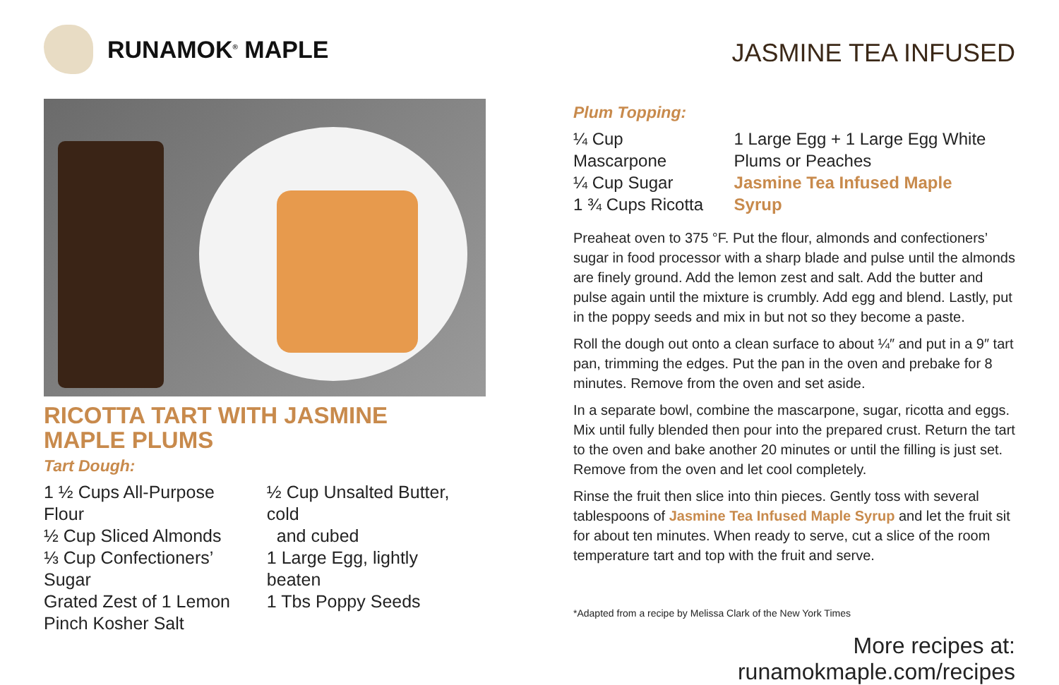RUNAMOK<sup>®</sup> MAPLE
RICOTTA TART WITH JASMINE
MAPLE PLUMS
Tart Dough:
1 ½ Cups All-Purpose Flour
½ Cup Sliced Almonds
⅓ Cup Confectioners’ Sugar
Grated Zest of 1 Lemon
Pinch Kosher Salt
½ Cup Unsalted Butter, cold
and cubed
1 Large Egg, lightly beaten
1 Tbs Poppy Seeds
JASMINE TEA INFUSED
Plum Topping:
¼ Cup Mascarpone
¼ Cup Sugar
1 ¾ Cups Ricotta
1 Large Egg + 1 Large Egg White
Plums or Peaches
Jasmine Tea Infused Maple Syrup
Preaheat oven to 375 °F. Put the flour, almonds and confectioners’ sugar in food processor with a sharp blade and pulse until the almonds are finely ground. Add the lemon zest and salt. Add the butter and pulse again until the mixture is crumbly. Add egg and blend. Lastly, put in the poppy seeds and mix in but not so they become a paste.
Roll the dough out onto a clean surface to about ¼″ and put in a 9″ tart pan, trimming the edges. Put the pan in the oven and prebake for 8 minutes. Remove from the oven and set aside.
In a separate bowl, combine the mascarpone, sugar, ricotta and eggs. Mix until fully blended then pour into the prepared crust. Return the tart to the oven and bake another 20 minutes or until the filling is just set. Remove from the oven and let cool completely.
Rinse the fruit then slice into thin pieces. Gently toss with several tablespoons of Jasmine Tea Infused Maple Syrup and let the fruit sit for about ten minutes. When ready to serve, cut a slice of the room temperature tart and top with the fruit and serve.
*Adapted from a recipe by Melissa Clark of the New York Times
More recipes at: runamokmaple.com/recipes